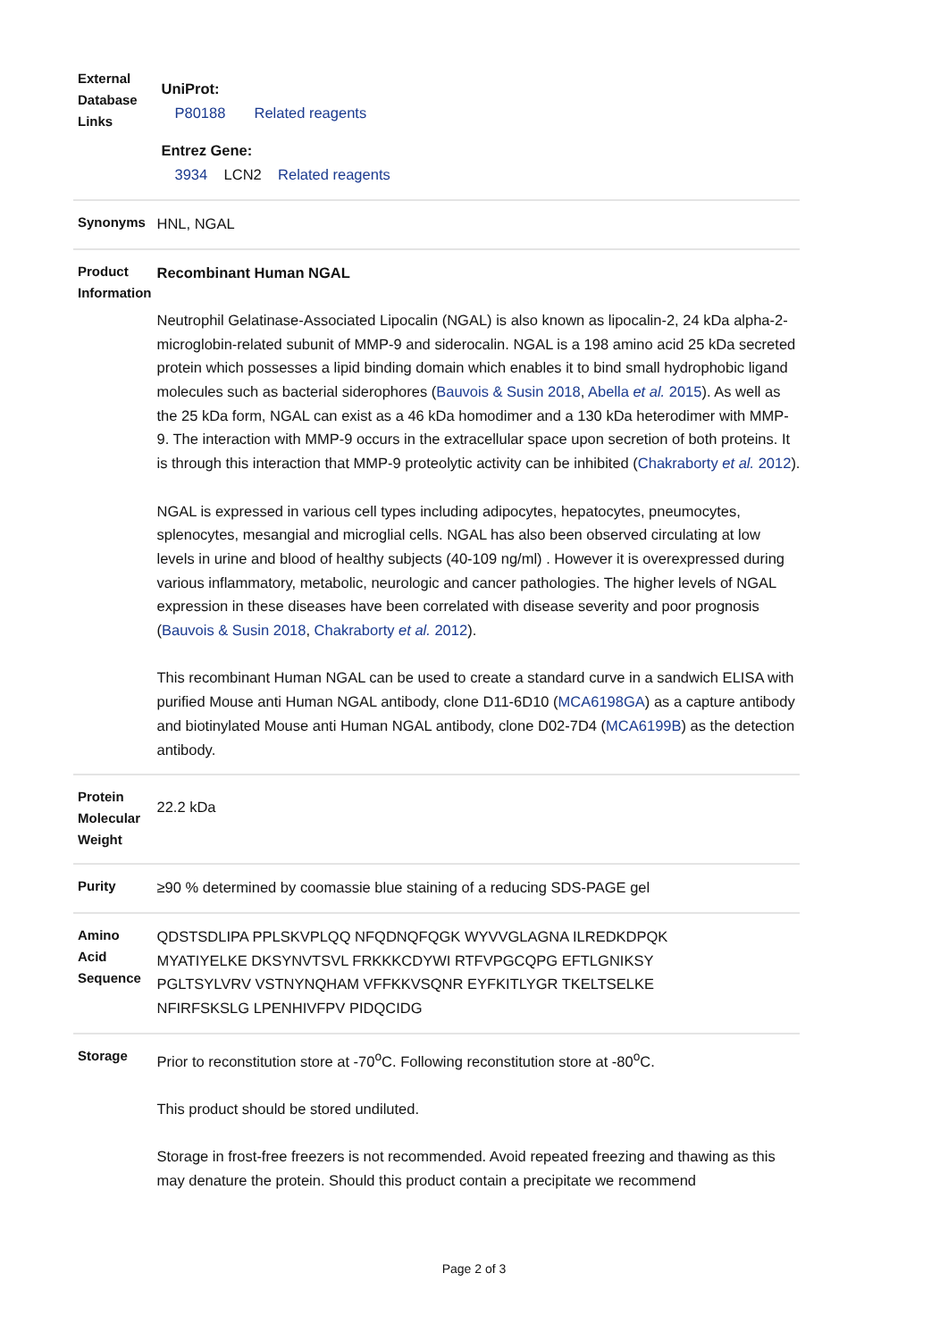| External Database Links | UniProt: P80188 Related reagents Entrez Gene: 3934 LCN2 Related reagents |
| Synonyms | HNL, NGAL |
| Product Information | Recombinant Human NGAL Neutrophil Gelatinase-Associated Lipocalin (NGAL) is also known as lipocalin-2, 24 kDa alpha-2-microglobin-related subunit of MMP-9 and siderocalin. NGAL is a 198 amino acid 25 kDa secreted protein which possesses a lipid binding domain which enables it to bind small hydrophobic ligand molecules such as bacterial siderophores ( Bauvois & Susin 2018 , Abella et al. 2015 ). As well as the 25 kDa form, NGAL can exist as a 46 kDa homodimer and a 130 kDa heterodimer with MMP-9. The interaction with MMP-9 occurs in the extracellular space upon secretion of both proteins. It is through this interaction that MMP-9 proteolytic activity can be inhibited ( Chakraborty et al. 2012 ). NGAL is expressed in various cell types including adipocytes, hepatocytes, pneumocytes, splenocytes, mesangial and microglial cells. NGAL has also been observed circulating at low levels in urine and blood of healthy subjects (40-109 ng/ml) . However it is overexpressed during various inflammatory, metabolic, neurologic and cancer pathologies. The higher levels of NGAL expression in these diseases have been correlated with disease severity and poor prognosis ( Bauvois & Susin 2018 , Chakraborty et al. 2012 ). This recombinant Human NGAL can be used to create a standard curve in a sandwich ELISA with purified Mouse anti Human NGAL antibody, clone D11-6D10 ( MCA6198GA ) as a capture antibody and biotinylated Mouse anti Human NGAL antibody, clone D02-7D4 ( MCA6199B ) as the detection antibody. |
| Protein Molecular Weight | 22.2 kDa |
| Purity | ≥90 % determined by coomassie blue staining of a reducing SDS-PAGE gel |
| Amino Acid Sequence | QDSTSDLIPA PPLSKVPLQQ NFQDNQFQGK WYVVGLAGNA ILREDKDPQK MYATIYELKE DKSYNVTSVL FRKKKCDYWI RTFVPGCQPG EFTLGNIKSY PGLTSYLVRV VSTNYNQHAM VFFKKVSQNR EYFKITLYGR TKELTSELKE NFIRFSKSLG LPENHIVFPV PIDQCIDG |
| Storage | Prior to reconstitution store at -70<sup>o</sup>C. Following reconstitution store at -80<sup>o</sup>C. This product should be stored undiluted. Storage in frost-free freezers is not recommended. Avoid repeated freezing and thawing as this may denature the protein. Should this product contain a precipitate we recommend |
Page 2 of 3